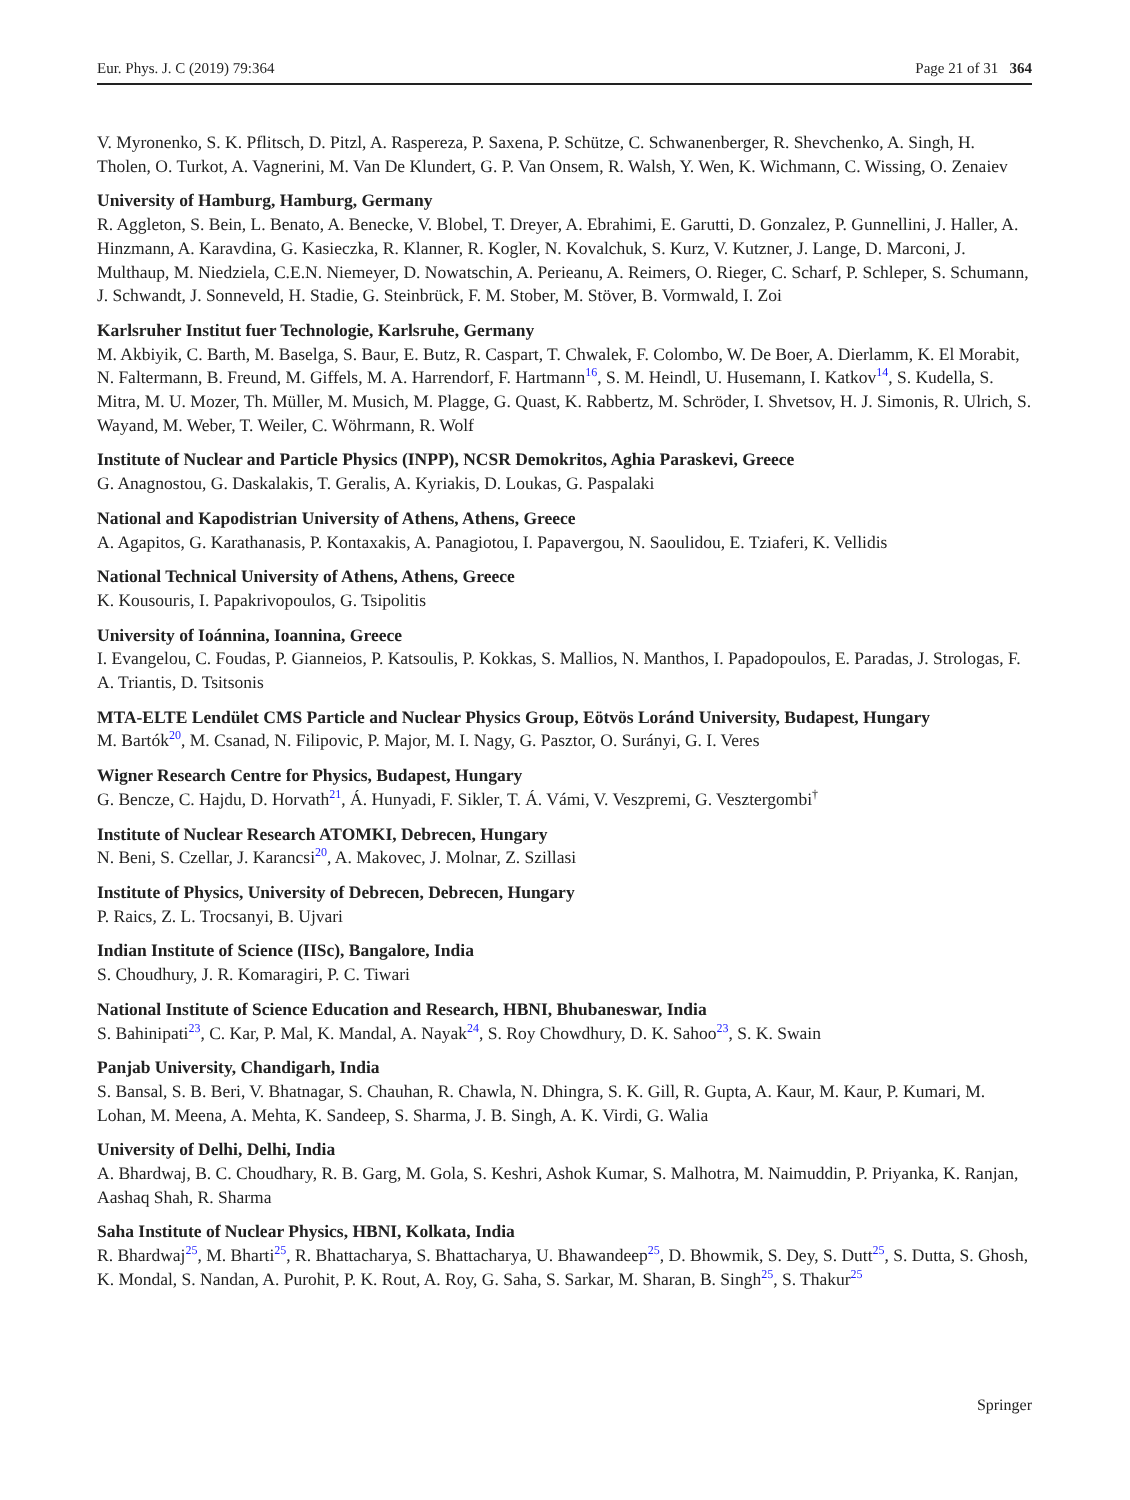Eur. Phys. J. C (2019) 79:364 Page 21 of 31 364
V. Myronenko, S. K. Pflitsch, D. Pitzl, A. Raspereza, P. Saxena, P. Schütze, C. Schwanenberger, R. Shevchenko, A. Singh, H. Tholen, O. Turkot, A. Vagnerini, M. Van De Klundert, G. P. Van Onsem, R. Walsh, Y. Wen, K. Wichmann, C. Wissing, O. Zenaiev
University of Hamburg, Hamburg, Germany
R. Aggleton, S. Bein, L. Benato, A. Benecke, V. Blobel, T. Dreyer, A. Ebrahimi, E. Garutti, D. Gonzalez, P. Gunnellini, J. Haller, A. Hinzmann, A. Karavdina, G. Kasieczka, R. Klanner, R. Kogler, N. Kovalchuk, S. Kurz, V. Kutzner, J. Lange, D. Marconi, J. Multhaup, M. Niedziela, C.E.N. Niemeyer, D. Nowatschin, A. Perieanu, A. Reimers, O. Rieger, C. Scharf, P. Schleper, S. Schumann, J. Schwandt, J. Sonneveld, H. Stadie, G. Steinbrück, F. M. Stober, M. Stöver, B. Vormwald, I. Zoi
Karlsruher Institut fuer Technologie, Karlsruhe, Germany
M. Akbiyik, C. Barth, M. Baselga, S. Baur, E. Butz, R. Caspart, T. Chwalek, F. Colombo, W. De Boer, A. Dierlamm, K. El Morabit, N. Faltermann, B. Freund, M. Giffels, M. A. Harrendorf, F. Hartmann<sup>16</sup>, S. M. Heindl, U. Husemann, I. Katkov<sup>14</sup>, S. Kudella, S. Mitra, M. U. Mozer, Th. Müller, M. Musich, M. Plagge, G. Quast, K. Rabbertz, M. Schröder, I. Shvetsov, H. J. Simonis, R. Ulrich, S. Wayand, M. Weber, T. Weiler, C. Wöhrmann, R. Wolf
Institute of Nuclear and Particle Physics (INPP), NCSR Demokritos, Aghia Paraskevi, Greece
G. Anagnostou, G. Daskalakis, T. Geralis, A. Kyriakis, D. Loukas, G. Paspalaki
National and Kapodistrian University of Athens, Athens, Greece
A. Agapitos, G. Karathanasis, P. Kontaxakis, A. Panagiotou, I. Papavergou, N. Saoulidou, E. Tziaferi, K. Vellidis
National Technical University of Athens, Athens, Greece
K. Kousouris, I. Papakrivopoulos, G. Tsipolitis
University of Ioánnina, Ioannina, Greece
I. Evangelou, C. Foudas, P. Gianneios, P. Katsoulis, P. Kokkas, S. Mallios, N. Manthos, I. Papadopoulos, E. Paradas, J. Strologas, F. A. Triantis, D. Tsitsonis
MTA-ELTE Lendület CMS Particle and Nuclear Physics Group, Eötvös Loránd University, Budapest, Hungary
M. Bartók<sup>20</sup>, M. Csanad, N. Filipovic, P. Major, M. I. Nagy, G. Pasztor, O. Surányi, G. I. Veres
Wigner Research Centre for Physics, Budapest, Hungary
G. Bencze, C. Hajdu, D. Horvath<sup>21</sup>, Á. Hunyadi, F. Sikler, T. Á. Vámi, V. Veszpremi, G. Vesztergombi<sup>†</sup>
Institute of Nuclear Research ATOMKI, Debrecen, Hungary
N. Beni, S. Czellar, J. Karancsi<sup>20</sup>, A. Makovec, J. Molnar, Z. Szillasi
Institute of Physics, University of Debrecen, Debrecen, Hungary
P. Raics, Z. L. Trocsanyi, B. Ujvari
Indian Institute of Science (IISc), Bangalore, India
S. Choudhury, J. R. Komaragiri, P. C. Tiwari
National Institute of Science Education and Research, HBNI, Bhubaneswar, India
S. Bahinipati<sup>23</sup>, C. Kar, P. Mal, K. Mandal, A. Nayak<sup>24</sup>, S. Roy Chowdhury, D. K. Sahoo<sup>23</sup>, S. K. Swain
Panjab University, Chandigarh, India
S. Bansal, S. B. Beri, V. Bhatnagar, S. Chauhan, R. Chawla, N. Dhingra, S. K. Gill, R. Gupta, A. Kaur, M. Kaur, P. Kumari, M. Lohan, M. Meena, A. Mehta, K. Sandeep, S. Sharma, J. B. Singh, A. K. Virdi, G. Walia
University of Delhi, Delhi, India
A. Bhardwaj, B. C. Choudhary, R. B. Garg, M. Gola, S. Keshri, Ashok Kumar, S. Malhotra, M. Naimuddin, P. Priyanka, K. Ranjan, Aashaq Shah, R. Sharma
Saha Institute of Nuclear Physics, HBNI, Kolkata, India
R. Bhardwaj<sup>25</sup>, M. Bharti<sup>25</sup>, R. Bhattacharya, S. Bhattacharya, U. Bhawandeep<sup>25</sup>, D. Bhowmik, S. Dey, S. Dutt<sup>25</sup>, S. Dutta, S. Ghosh, K. Mondal, S. Nandan, A. Purohit, P. K. Rout, A. Roy, G. Saha, S. Sarkar, M. Sharan, B. Singh<sup>25</sup>, S. Thakur<sup>25</sup>
Springer